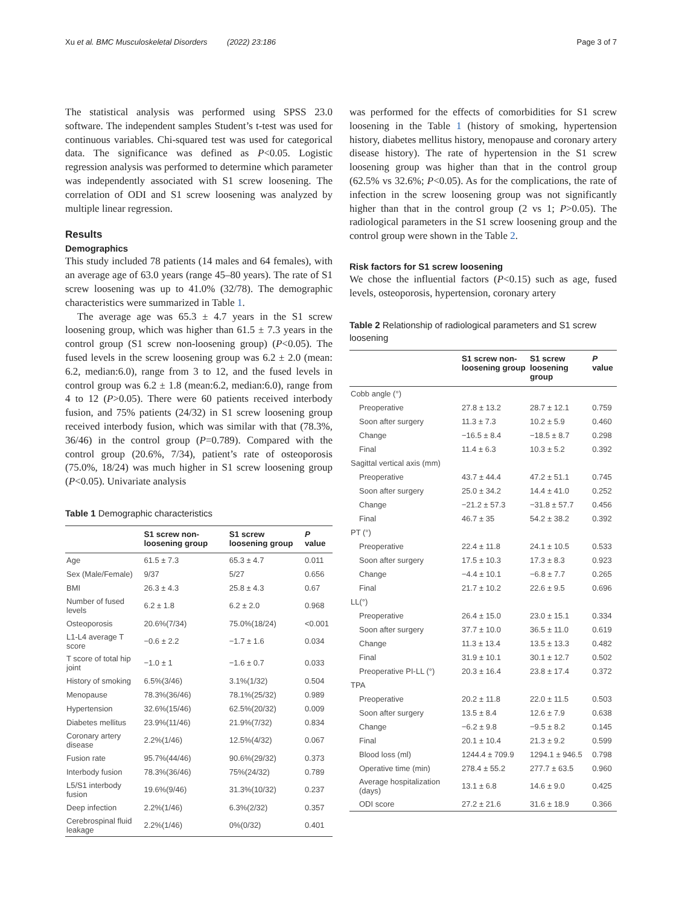Xu et al. BMC Musculoskeletal Disorders (2022) 23:186 Page 3 of 7
The statistical analysis was performed using SPSS 23.0 software. The independent samples Student’s t-test was used for continuous variables. Chi-squared test was used for categorical data. The significance was defined as P<0.05. Logistic regression analysis was performed to determine which parameter was independently associated with S1 screw loosening. The correlation of ODI and S1 screw loosening was analyzed by multiple linear regression.
Results
Demographics
This study included 78 patients (14 males and 64 females), with an average age of 63.0 years (range 45–80 years). The rate of S1 screw loosening was up to 41.0% (32/78). The demographic characteristics were summarized in Table 1.
The average age was 65.3 ± 4.7 years in the S1 screw loosening group, which was higher than 61.5 ± 7.3 years in the control group (S1 screw non-loosening group) (P<0.05). The fused levels in the screw loosening group was 6.2 ± 2.0 (mean: 6.2, median:6.0), range from 3 to 12, and the fused levels in control group was 6.2 ± 1.8 (mean:6.2, median:6.0), range from 4 to 12 (P>0.05). There were 60 patients received interbody fusion, and 75% patients (24/32) in S1 screw loosening group received interbody fusion, which was similar with that (78.3%, 36/46) in the control group (P=0.789). Compared with the control group (20.6%, 7/34), patient’s rate of osteoporosis (75.0%, 18/24) was much higher in S1 screw loosening group (P<0.05). Univariate analysis
Table 1 Demographic characteristics
| | S1 screw non-loosening group | S1 screw loosening group | P value |
| --- | --- | --- | --- |
| Age | 61.5 ± 7.3 | 65.3 ± 4.7 | 0.011 |
| Sex (Male/Female) | 9/37 | 5/27 | 0.656 |
| BMI | 26.3 ± 4.3 | 25.8 ± 4.3 | 0.67 |
| Number of fused levels | 6.2 ± 1.8 | 6.2 ± 2.0 | 0.968 |
| Osteoporosis | 20.6%(7/34) | 75.0%(18/24) | <0.001 |
| L1-L4 average T score | −0.6 ± 2.2 | −1.7 ± 1.6 | 0.034 |
| T score of total hip joint | −1.0 ± 1 | −1.6 ± 0.7 | 0.033 |
| History of smoking | 6.5%(3/46) | 3.1%(1/32) | 0.504 |
| Menopause | 78.3%(36/46) | 78.1%(25/32) | 0.989 |
| Hypertension | 32.6%(15/46) | 62.5%(20/32) | 0.009 |
| Diabetes mellitus | 23.9%(11/46) | 21.9%(7/32) | 0.834 |
| Coronary artery disease | 2.2%(1/46) | 12.5%(4/32) | 0.067 |
| Fusion rate | 95.7%(44/46) | 90.6%(29/32) | 0.373 |
| Interbody fusion | 78.3%(36/46) | 75%(24/32) | 0.789 |
| L5/S1 interbody fusion | 19.6%(9/46) | 31.3%(10/32) | 0.237 |
| Deep infection | 2.2%(1/46) | 6.3%(2/32) | 0.357 |
| Cerebrospinal fluid leakage | 2.2%(1/46) | 0%(0/32) | 0.401 |
was performed for the effects of comorbidities for S1 screw loosening in the Table 1 (history of smoking, hypertension history, diabetes mellitus history, menopause and coronary artery disease history). The rate of hypertension in the S1 screw loosening group was higher than that in the control group (62.5% vs 32.6%; P<0.05). As for the complications, the rate of infection in the screw loosening group was not significantly higher than that in the control group (2 vs 1; P>0.05). The radiological parameters in the S1 screw loosening group and the control group were shown in the Table 2.
Risk factors for S1 screw loosening
We chose the influential factors (P<0.15) such as age, fused levels, osteoporosis, hypertension, coronary artery
Table 2 Relationship of radiological parameters and S1 screw loosening
| | S1 screw non-loosening group | S1 screw loosening group | P value |
| --- | --- | --- | --- |
| Cobb angle (°) | | | |
| Preoperative | 27.8 ± 13.2 | 28.7 ± 12.1 | 0.759 |
| Soon after surgery | 11.3 ± 7.3 | 10.2 ± 5.9 | 0.460 |
| Change | −16.5 ± 8.4 | −18.5 ± 8.7 | 0.298 |
| Final | 11.4 ± 6.3 | 10.3 ± 5.2 | 0.392 |
| Sagittal vertical axis (mm) | | | |
| Preoperative | 43.7 ± 44.4 | 47.2 ± 51.1 | 0.745 |
| Soon after surgery | 25.0 ± 34.2 | 14.4 ± 41.0 | 0.252 |
| Change | −21.2 ± 57.3 | −31.8 ± 57.7 | 0.456 |
| Final | 46.7 ± 35 | 54.2 ± 38.2 | 0.392 |
| PT (°) | | | |
| Preoperative | 22.4 ± 11.8 | 24.1 ± 10.5 | 0.533 |
| Soon after surgery | 17.5 ± 10.3 | 17.3 ± 8.3 | 0.923 |
| Change | −4.4 ± 10.1 | −6.8 ± 7.7 | 0.265 |
| Final | 21.7 ± 10.2 | 22.6 ± 9.5 | 0.696 |
| LL(°) | | | |
| Preoperative | 26.4 ± 15.0 | 23.0 ± 15.1 | 0.334 |
| Soon after surgery | 37.7 ± 10.0 | 36.5 ± 11.0 | 0.619 |
| Change | 11.3 ± 13.4 | 13.5 ± 13.3 | 0.482 |
| Final | 31.9 ± 10.1 | 30.1 ± 12.7 | 0.502 |
| Preoperative PI-LL (°) | 20.3 ± 16.4 | 23.8 ± 17.4 | 0.372 |
| TPA | | | |
| Preoperative | 20.2 ± 11.8 | 22.0 ± 11.5 | 0.503 |
| Soon after surgery | 13.5 ± 8.4 | 12.6 ± 7.9 | 0.638 |
| Change | −6.2 ± 9.8 | −9.5 ± 8.2 | 0.145 |
| Final | 20.1 ± 10.4 | 21.3 ± 9.2 | 0.599 |
| Blood loss (ml) | 1244.4 ± 709.9 | 1294.1 ± 946.5 | 0.798 |
| Operative time (min) | 278.4 ± 55.2 | 277.7 ± 63.5 | 0.960 |
| Average hospitalization (days) | 13.1 ± 6.8 | 14.6 ± 9.0 | 0.425 |
| ODI score | 27.2 ± 21.6 | 31.6 ± 18.9 | 0.366 |